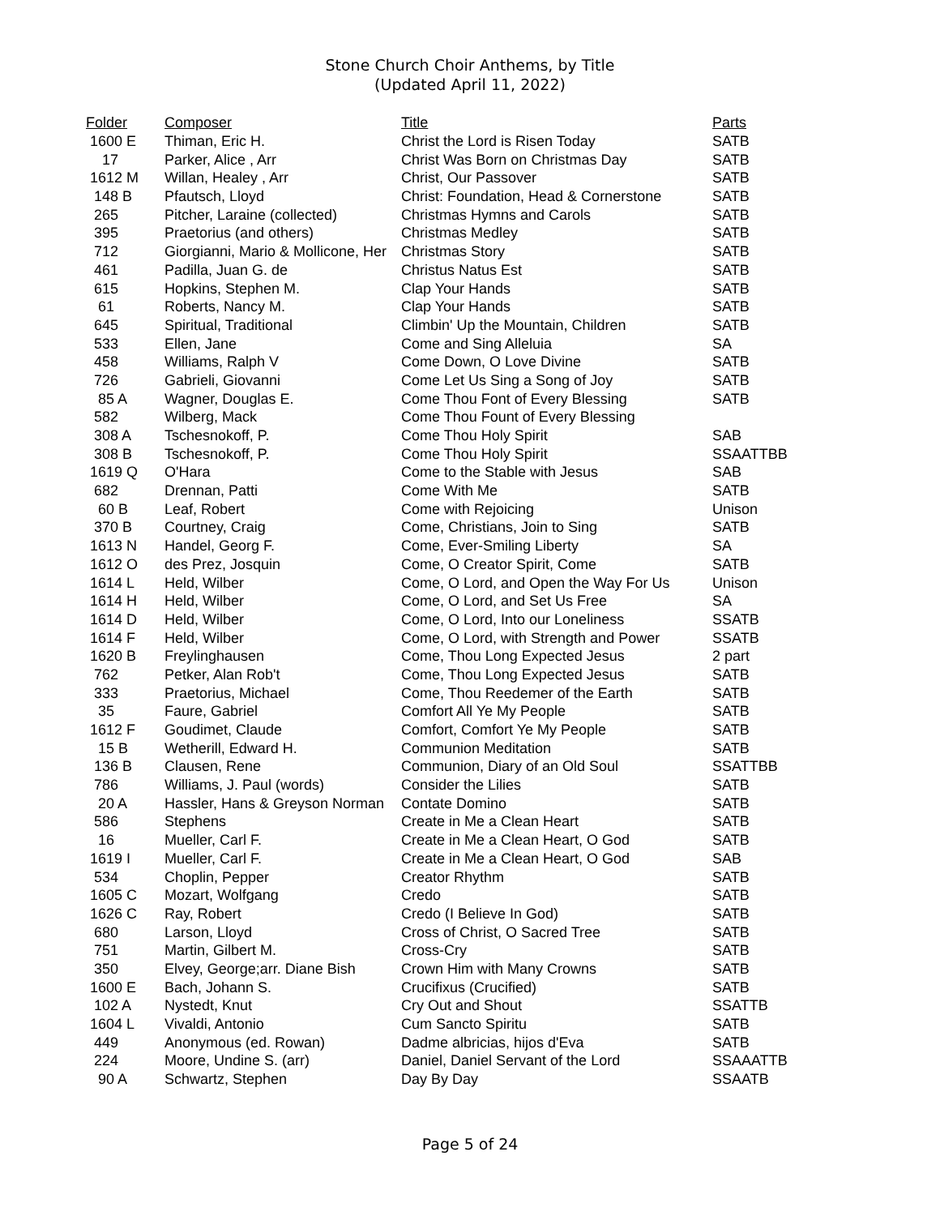Stone Church Choir Anthems, by Title
(Updated April 11, 2022)
| Folder | Composer | Title | Parts |
| --- | --- | --- | --- |
| 1600 E | Thiman, Eric H. | Christ the Lord is Risen Today | SATB |
| 17 | Parker, Alice , Arr | Christ Was Born on Christmas Day | SATB |
| 1612 M | Willan, Healey , Arr | Christ, Our Passover | SATB |
| 148 B | Pfautsch, Lloyd | Christ: Foundation, Head & Cornerstone | SATB |
| 265 | Pitcher, Laraine (collected) | Christmas Hymns and Carols | SATB |
| 395 | Praetorius (and others) | Christmas Medley | SATB |
| 712 | Giorgianni, Mario & Mollicone, Her | Christmas Story | SATB |
| 461 | Padilla, Juan G. de | Christus Natus Est | SATB |
| 615 | Hopkins, Stephen M. | Clap Your Hands | SATB |
| 61 | Roberts, Nancy M. | Clap Your Hands | SATB |
| 645 | Spiritual, Traditional | Climbin' Up the Mountain, Children | SATB |
| 533 | Ellen, Jane | Come and Sing Alleluia | SA |
| 458 | Williams, Ralph V | Come Down, O Love Divine | SATB |
| 726 | Gabrieli, Giovanni | Come Let Us Sing a Song of Joy | SATB |
| 85 A | Wagner, Douglas E. | Come Thou Font of Every Blessing | SATB |
| 582 | Wilberg, Mack | Come Thou Fount of Every Blessing | |
| 308 A | Tschesnokoff, P. | Come Thou Holy Spirit | SAB |
| 308 B | Tschesnokoff, P. | Come Thou Holy Spirit | SSAATTBB |
| 1619 Q | O'Hara | Come to the Stable with Jesus | SAB |
| 682 | Drennan, Patti | Come With Me | SATB |
| 60 B | Leaf, Robert | Come with Rejoicing | Unison |
| 370 B | Courtney, Craig | Come, Christians, Join to Sing | SATB |
| 1613 N | Handel, Georg F. | Come, Ever-Smiling Liberty | SA |
| 1612 O | des Prez, Josquin | Come, O Creator Spirit, Come | SATB |
| 1614 L | Held, Wilber | Come, O Lord, and Open the Way For Us | Unison |
| 1614 H | Held, Wilber | Come, O Lord, and Set Us Free | SA |
| 1614 D | Held, Wilber | Come, O Lord, Into our Loneliness | SSATB |
| 1614 F | Held, Wilber | Come, O Lord, with Strength and Power | SSATB |
| 1620 B | Freylinghausen | Come, Thou Long Expected Jesus | 2 part |
| 762 | Petker, Alan Rob't | Come, Thou Long Expected Jesus | SATB |
| 333 | Praetorius, Michael | Come, Thou Reedemer of the Earth | SATB |
| 35 | Faure, Gabriel | Comfort All Ye My People | SATB |
| 1612 F | Goudimet, Claude | Comfort, Comfort Ye My People | SATB |
| 15 B | Wetherill, Edward H. | Communion Meditation | SATB |
| 136 B | Clausen, Rene | Communion, Diary of an Old Soul | SSATTBB |
| 786 | Williams, J. Paul (words) | Consider the Lilies | SATB |
| 20 A | Hassler, Hans & Greyson Norman | Contate Domino | SATB |
| 586 | Stephens | Create in Me a Clean Heart | SATB |
| 16 | Mueller, Carl F. | Create in Me a Clean Heart, O God | SATB |
| 1619 I | Mueller, Carl F. | Create in Me a Clean Heart, O God | SAB |
| 534 | Choplin, Pepper | Creator Rhythm | SATB |
| 1605 C | Mozart, Wolfgang | Credo | SATB |
| 1626 C | Ray, Robert | Credo (I Believe In God) | SATB |
| 680 | Larson, Lloyd | Cross of Christ, O Sacred Tree | SATB |
| 751 | Martin, Gilbert M. | Cross-Cry | SATB |
| 350 | Elvey, George;arr. Diane Bish | Crown Him with Many Crowns | SATB |
| 1600 E | Bach, Johann S. | Crucifixus (Crucified) | SATB |
| 102 A | Nystedt, Knut | Cry Out and Shout | SSATTB |
| 1604 L | Vivaldi, Antonio | Cum Sancto Spiritu | SATB |
| 449 | Anonymous (ed. Rowan) | Dadme albricias, hijos d'Eva | SATB |
| 224 | Moore, Undine S. (arr) | Daniel, Daniel Servant of the Lord | SSAAATTB |
| 90 A | Schwartz, Stephen | Day By Day | SSAATB |
Page 5 of 24